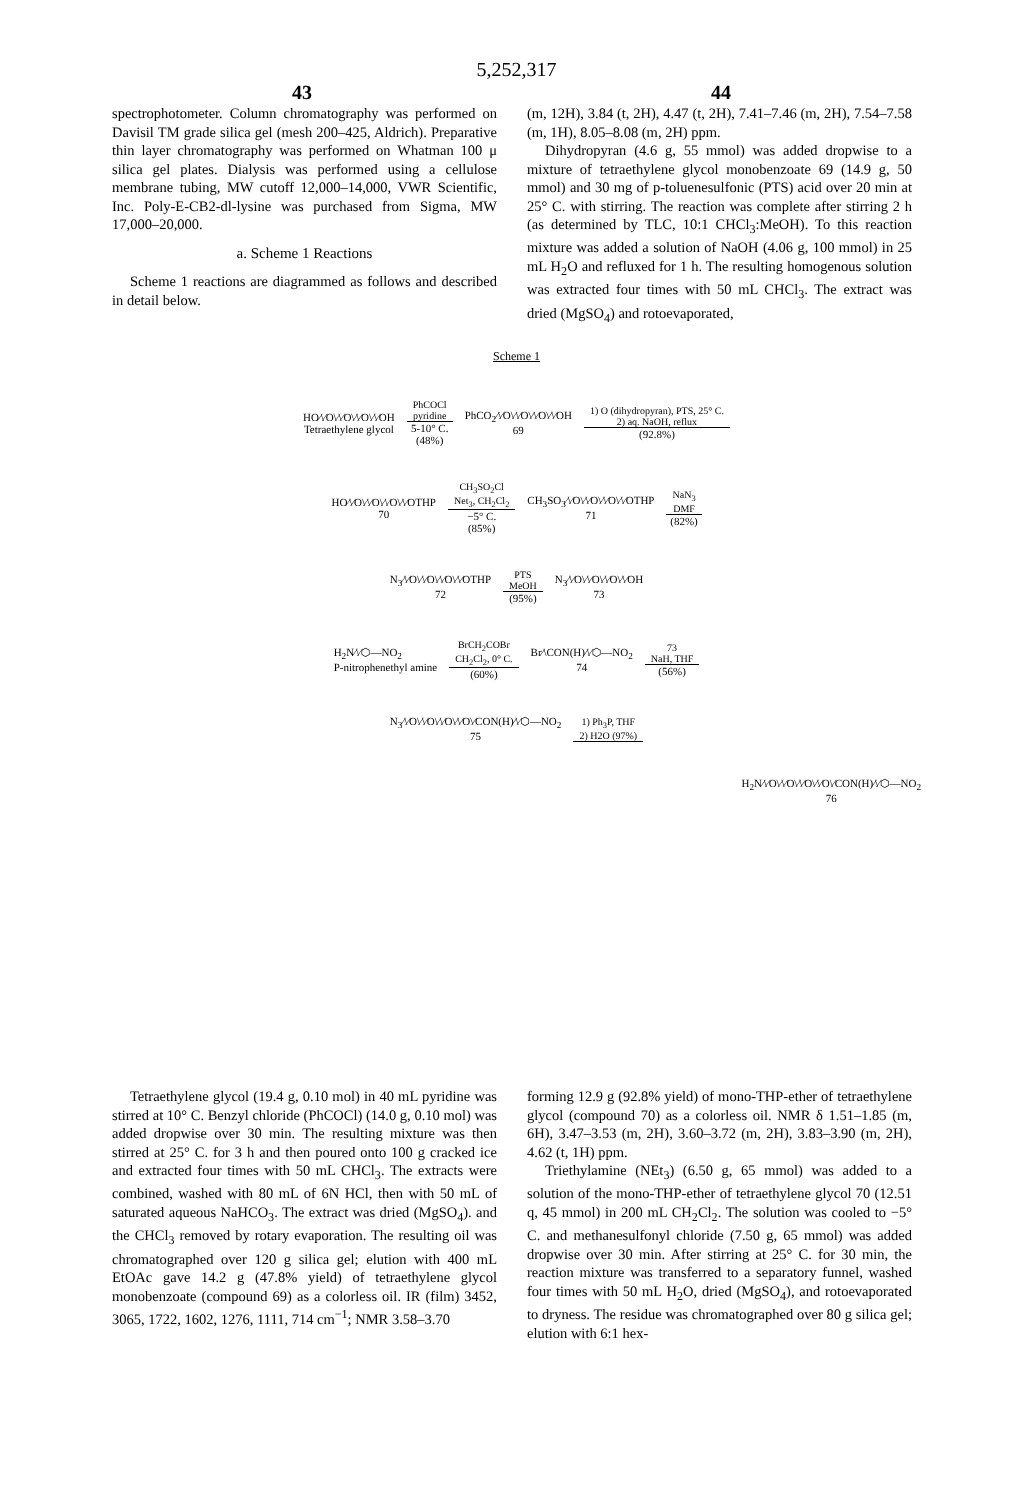5,252,317
43 44
spectrophotometer. Column chromatography was performed on Davisil TM grade silica gel (mesh 200–425, Aldrich). Preparative thin layer chromatography was performed on Whatman 100 μ silica gel plates. Dialysis was performed using a cellulose membrane tubing, MW cutoff 12,000–14,000, VWR Scientific, Inc. Poly-E-CB2-dl-lysine was purchased from Sigma, MW 17,000–20,000.
a. Scheme 1 Reactions
Scheme 1 reactions are diagrammed as follows and described in detail below.
(m, 12H), 3.84 (t, 2H), 4.47 (t, 2H), 7.41–7.46 (m, 2H), 7.54–7.58 (m, 1H), 8.05–8.08 (m, 2H) ppm.
Dihydropyran (4.6 g, 55 mmol) was added dropwise to a mixture of tetraethylene glycol monobenzoate 69 (14.9 g, 50 mmol) and 30 mg of p-toluenesulfonic (PTS) acid over 20 min at 25° C. with stirring. The reaction was complete after stirring 2 h (as determined by TLC, 10:1 CHCl<sub>3</sub>:MeOH). To this reaction mixture was added a solution of NaOH (4.06 g, 100 mmol) in 25 mL H<sub>2</sub>O and refluxed for 1 h. The resulting homogenous solution was extracted four times with 50 mL CHCl<sub>3</sub>. The extract was dried (MgSO<sub>4</sub>) and rotoevaporated,
Scheme 1
HO⁄\⁄O\⁄\⁄O\⁄\⁄O\⁄\⁄OH
Tetraethylene glycol
PhCOCl
pyridine
5-10° C.
(48%)
PhCO<sub>2</sub>⁄\⁄O\⁄\⁄O\⁄\⁄O\⁄\⁄OH
69
1) O (dihydropyran), PTS, 25° C.
2) aq. NaOH, reflux
(92.8%)
HO⁄\⁄O\⁄\⁄O\⁄\⁄O\⁄\⁄OTHP
70
CH<sub>3</sub>SO<sub>2</sub>Cl
Net<sub>3</sub>, CH<sub>2</sub>Cl<sub>2</sub>
−5° C.
(85%)
CH<sub>3</sub>SO<sub>3</sub>⁄\⁄O\⁄\⁄O\⁄\⁄O\⁄\⁄OTHP
71
NaN<sub>3</sub>
DMF
(82%)
N<sub>3</sub>⁄\⁄O\⁄\⁄O\⁄\⁄O\⁄\⁄OTHP
72
PTS
MeOH
(95%)
N<sub>3</sub>⁄\⁄O\⁄\⁄O\⁄\⁄O\⁄\⁄OH
73
H<sub>2</sub>N⁄\⁄⬡—NO<sub>2</sub>
P-nitrophenethyl amine
BrCH<sub>2</sub>COBr
CH<sub>2</sub>Cl<sub>2</sub>, 0° C.
(60%)
Br⁄\CON(H)⁄\⁄⬡—NO<sub>2</sub>
74
73
NaH, THF
(56%)
N<sub>3</sub>⁄\⁄O\⁄\⁄O\⁄\⁄O\⁄\⁄O\⁄CON(H)⁄\⁄⬡—NO<sub>2</sub>
75
1) Ph<sub>3</sub>P, THF
2) H2O (97%)
H<sub>2</sub>N⁄\⁄O\⁄\⁄O\⁄\⁄O\⁄\⁄O\⁄CON(H)⁄\⁄⬡—NO<sub>2</sub>
76
Tetraethylene glycol (19.4 g, 0.10 mol) in 40 mL pyridine was stirred at 10° C. Benzyl chloride (PhCOCl) (14.0 g, 0.10 mol) was added dropwise over 30 min. The resulting mixture was then stirred at 25° C. for 3 h and then poured onto 100 g cracked ice and extracted four times with 50 mL CHCl<sub>3</sub>. The extracts were combined, washed with 80 mL of 6N HCl, then with 50 mL of saturated aqueous NaHCO<sub>3</sub>. The extract was dried (MgSO<sub>4</sub>). and the CHCl<sub>3</sub> removed by rotary evaporation. The resulting oil was chromatographed over 120 g silica gel; elution with 400 mL EtOAc gave 14.2 g (47.8% yield) of tetraethylene glycol monobenzoate (compound 69) as a colorless oil. IR (film) 3452, 3065, 1722, 1602, 1276, 1111, 714 cm<sup>−1</sup>; NMR 3.58–3.70
forming 12.9 g (92.8% yield) of mono-THP-ether of tetraethylene glycol (compound 70) as a colorless oil. NMR δ 1.51–1.85 (m, 6H), 3.47–3.53 (m, 2H), 3.60–3.72 (m, 2H), 3.83–3.90 (m, 2H), 4.62 (t, 1H) ppm.
Triethylamine (NEt<sub>3</sub>) (6.50 g, 65 mmol) was added to a solution of the mono-THP-ether of tetraethylene glycol 70 (12.51 q, 45 mmol) in 200 mL CH<sub>2</sub>Cl<sub>2</sub>. The solution was cooled to −5° C. and methanesulfonyl chloride (7.50 g, 65 mmol) was added dropwise over 30 min. After stirring at 25° C. for 30 min, the reaction mixture was transferred to a separatory funnel, washed four times with 50 mL H<sub>2</sub>O, dried (MgSO<sub>4</sub>), and rotoevaporated to dryness. The residue was chromatographed over 80 g silica gel; elution with 6:1 hex-